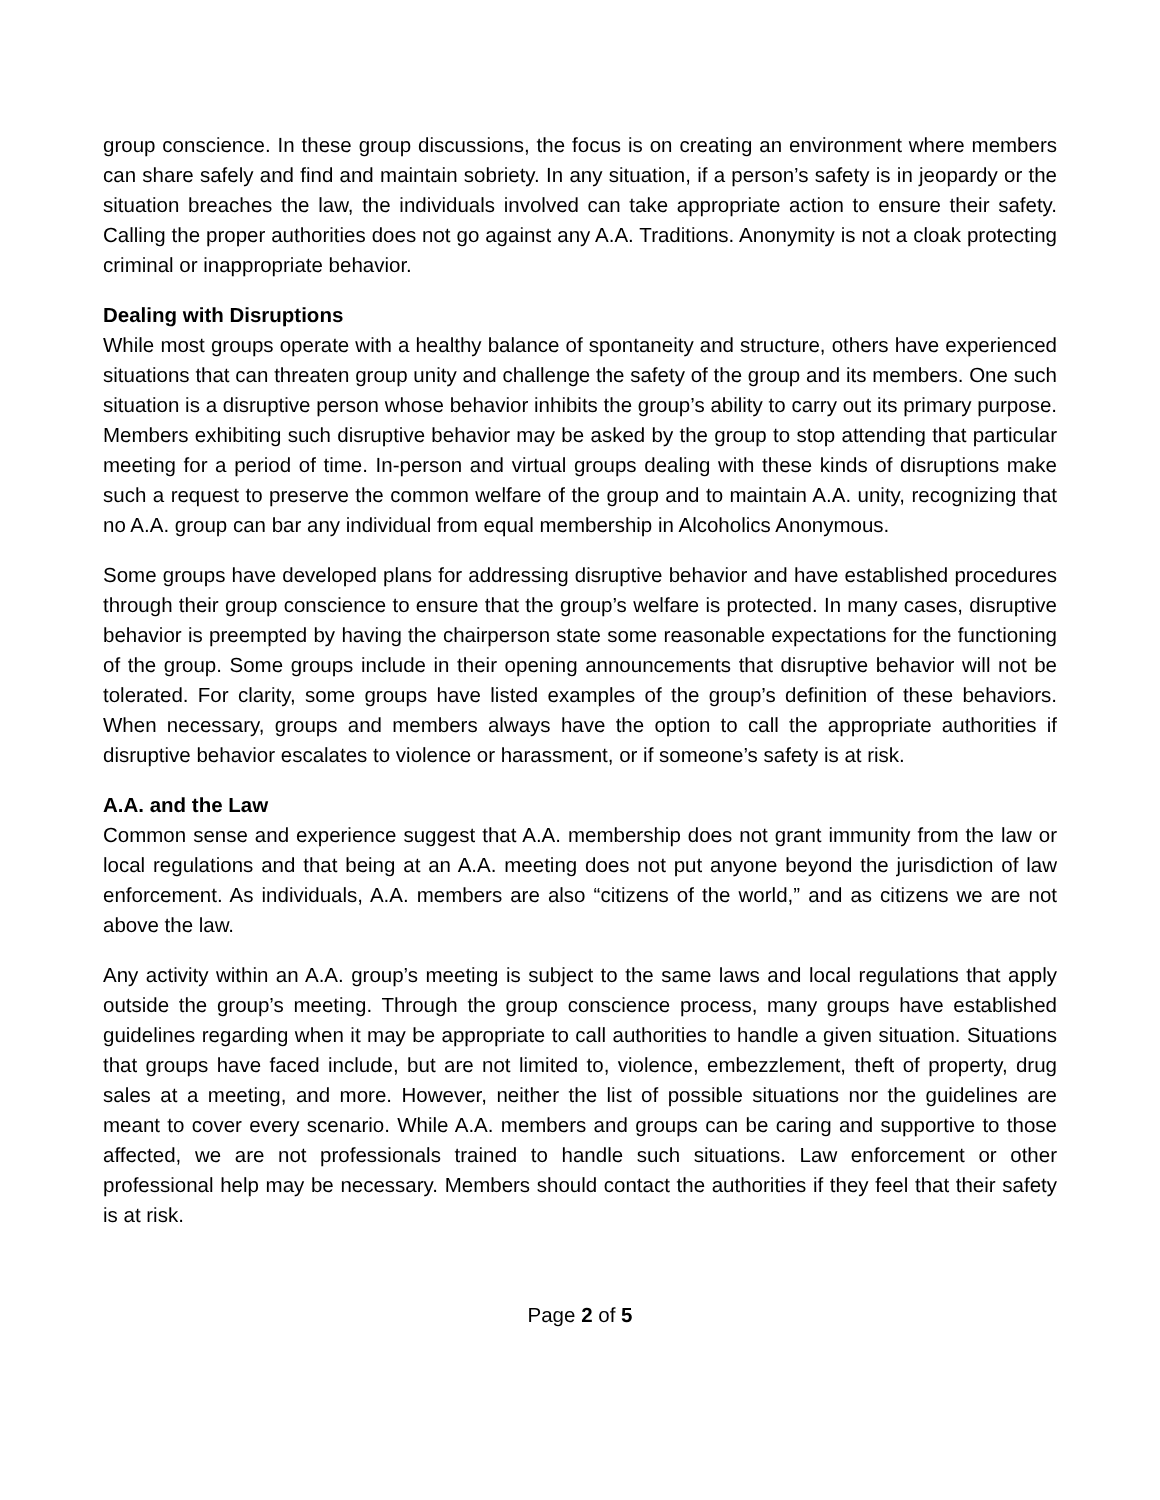group conscience. In these group discussions, the focus is on creating an environment where members can share safely and find and maintain sobriety. In any situation, if a person’s safety is in jeopardy or the situation breaches the law, the individuals involved can take appropriate action to ensure their safety. Calling the proper authorities does not go against any A.A. Traditions. Anonymity is not a cloak protecting criminal or inappropriate behavior.
Dealing with Disruptions
While most groups operate with a healthy balance of spontaneity and structure, others have experienced situations that can threaten group unity and challenge the safety of the group and its members. One such situation is a disruptive person whose behavior inhibits the group’s ability to carry out its primary purpose. Members exhibiting such disruptive behavior may be asked by the group to stop attending that particular meeting for a period of time. In-person and virtual groups dealing with these kinds of disruptions make such a request to preserve the common welfare of the group and to maintain A.A. unity, recognizing that no A.A. group can bar any individual from equal membership in Alcoholics Anonymous.
Some groups have developed plans for addressing disruptive behavior and have established procedures through their group conscience to ensure that the group’s welfare is protected. In many cases, disruptive behavior is preempted by having the chairperson state some reasonable expectations for the functioning of the group. Some groups include in their opening announcements that disruptive behavior will not be tolerated. For clarity, some groups have listed examples of the group’s definition of these behaviors. When necessary, groups and members always have the option to call the appropriate authorities if disruptive behavior escalates to violence or harassment, or if someone’s safety is at risk.
A.A. and the Law
Common sense and experience suggest that A.A. membership does not grant immunity from the law or local regulations and that being at an A.A. meeting does not put anyone beyond the jurisdiction of law enforcement. As individuals, A.A. members are also “citizens of the world,” and as citizens we are not above the law.
Any activity within an A.A. group’s meeting is subject to the same laws and local regulations that apply outside the group’s meeting. Through the group conscience process, many groups have established guidelines regarding when it may be appropriate to call authorities to handle a given situation. Situations that groups have faced include, but are not limited to, violence, embezzlement, theft of property, drug sales at a meeting, and more. However, neither the list of possible situations nor the guidelines are meant to cover every scenario. While A.A. members and groups can be caring and supportive to those affected, we are not professionals trained to handle such situations. Law enforcement or other professional help may be necessary. Members should contact the authorities if they feel that their safety is at risk.
Page 2 of 5